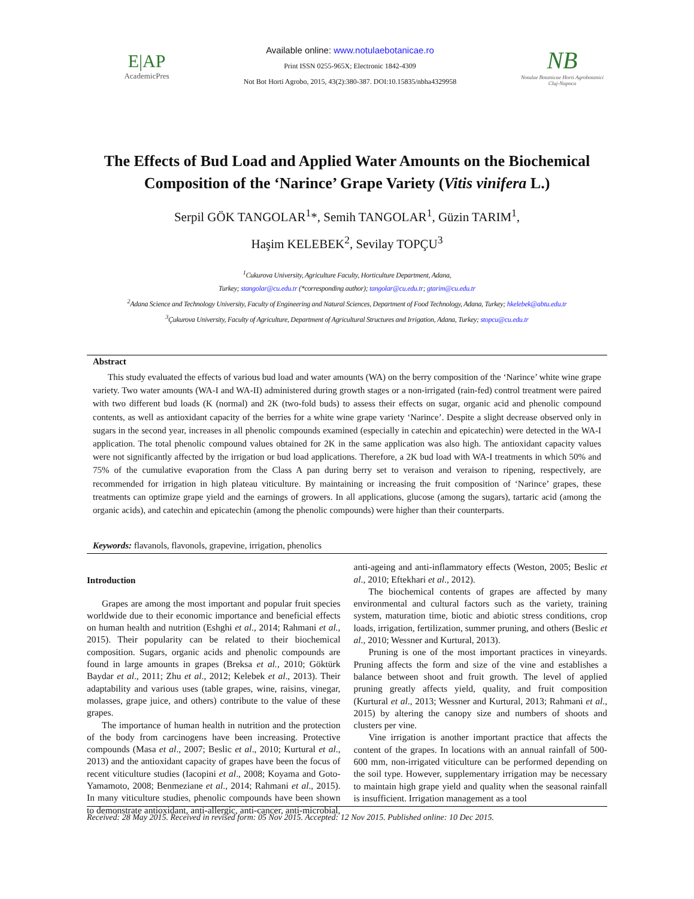E|AP
AcademicPres
Available online: www.notulaebotanicae.ro
Print ISSN 0255-965X; Electronic 1842-4309
Not Bot Horti Agrobo, 2015, 43(2):380-387. DOI:10.15835/nbha4329958
NB
Notulae Botanicae Horti Agrobotanici
Cluj-Napoca
The Effects of Bud Load and Applied Water Amounts on the Biochemical Composition of the ‘Narince’ Grape Variety (Vitis vinifera L.)
Serpil GÖK TANGOLAR<sup>1</sup>*, Semih TANGOLAR<sup>1</sup>, Güzin TARIM<sup>1</sup>,
Haşim KELEBEK<sup>2</sup>, Sevilay TOPÇU<sup>3</sup>
<sup>1</sup> Cukurova University, Agriculture Faculty, Horticulture Department, Adana,
Turkey; stangolar@cu.edu.tr (*corresponding author); tangolar@cu.edu.tr; gtarim@cu.edu.tr
<sup>2</sup> Adana Science and Technology University, Faculty of Engineering and Natural Sciences, Department of Food Technology, Adana, Turkey; hkelebek@abtu.edu.tr
<sup>3</sup> Çukurova University, Faculty of Agriculture, Department of Agricultural Structures and Irrigation, Adana, Turkey; stopcu@cu.edu.tr
Abstract
This study evaluated the effects of various bud load and water amounts (WA) on the berry composition of the ‘Narince’ white wine grape variety. Two water amounts (WA-I and WA-II) administered during growth stages or a non-irrigated (rain-fed) control treatment were paired with two different bud loads (K (normal) and 2K (two-fold buds) to assess their effects on sugar, organic acid and phenolic compound contents, as well as antioxidant capacity of the berries for a white wine grape variety ‘Narince’. Despite a slight decrease observed only in sugars in the second year, increases in all phenolic compounds examined (especially in catechin and epicatechin) were detected in the WA-I application. The total phenolic compound values obtained for 2K in the same application was also high. The antioxidant capacity values were not significantly affected by the irrigation or bud load applications. Therefore, a 2K bud load with WA-I treatments in which 50% and 75% of the cumulative evaporation from the Class A pan during berry set to veraison and veraison to ripening, respectively, are recommended for irrigation in high plateau viticulture. By maintaining or increasing the fruit composition of ‘Narince’ grapes, these treatments can optimize grape yield and the earnings of growers. In all applications, glucose (among the sugars), tartaric acid (among the organic acids), and catechin and epicatechin (among the phenolic compounds) were higher than their counterparts.
Keywords: flavanols, flavonols, grapevine, irrigation, phenolics
Introduction
Grapes are among the most important and popular fruit species worldwide due to their economic importance and beneficial effects on human health and nutrition (Eshghi et al., 2014; Rahmani et al., 2015). Their popularity can be related to their biochemical composition. Sugars, organic acids and phenolic compounds are found in large amounts in grapes (Breksa et al., 2010; Göktürk Baydar et al., 2011; Zhu et al., 2012; Kelebek et al., 2013). Their adaptability and various uses (table grapes, wine, raisins, vinegar, molasses, grape juice, and others) contribute to the value of these grapes.
The importance of human health in nutrition and the protection of the body from carcinogens have been increasing. Protective compounds (Masa et al., 2007; Beslic et al., 2010; Kurtural et al., 2013) and the antioxidant capacity of grapes have been the focus of recent viticulture studies (Iacopini et al., 2008; Koyama and Goto-Yamamoto, 2008; Benmeziane et al., 2014; Rahmani et al., 2015). In many viticulture studies, phenolic compounds have been shown to demonstrate antioxidant, anti-allergic, anti-cancer, anti-microbial, anti-ageing and anti-inflammatory effects (Weston, 2005; Beslic et al., 2010; Eftekhari et al., 2012).
The biochemical contents of grapes are affected by many environmental and cultural factors such as the variety, training system, maturation time, biotic and abiotic stress conditions, crop loads, irrigation, fertilization, summer pruning, and others (Beslic et al., 2010; Wessner and Kurtural, 2013).
Pruning is one of the most important practices in vineyards. Pruning affects the form and size of the vine and establishes a balance between shoot and fruit growth. The level of applied pruning greatly affects yield, quality, and fruit composition (Kurtural et al., 2013; Wessner and Kurtural, 2013; Rahmani et al., 2015) by altering the canopy size and numbers of shoots and clusters per vine.
Vine irrigation is another important practice that affects the content of the grapes. In locations with an annual rainfall of 500-600 mm, non-irrigated viticulture can be performed depending on the soil type. However, supplementary irrigation may be necessary to maintain high grape yield and quality when the seasonal rainfall is insufficient. Irrigation management as a tool
Received: 28 May 2015. Received in revised form: 05 Nov 2015. Accepted: 12 Nov 2015. Published online: 10 Dec 2015.